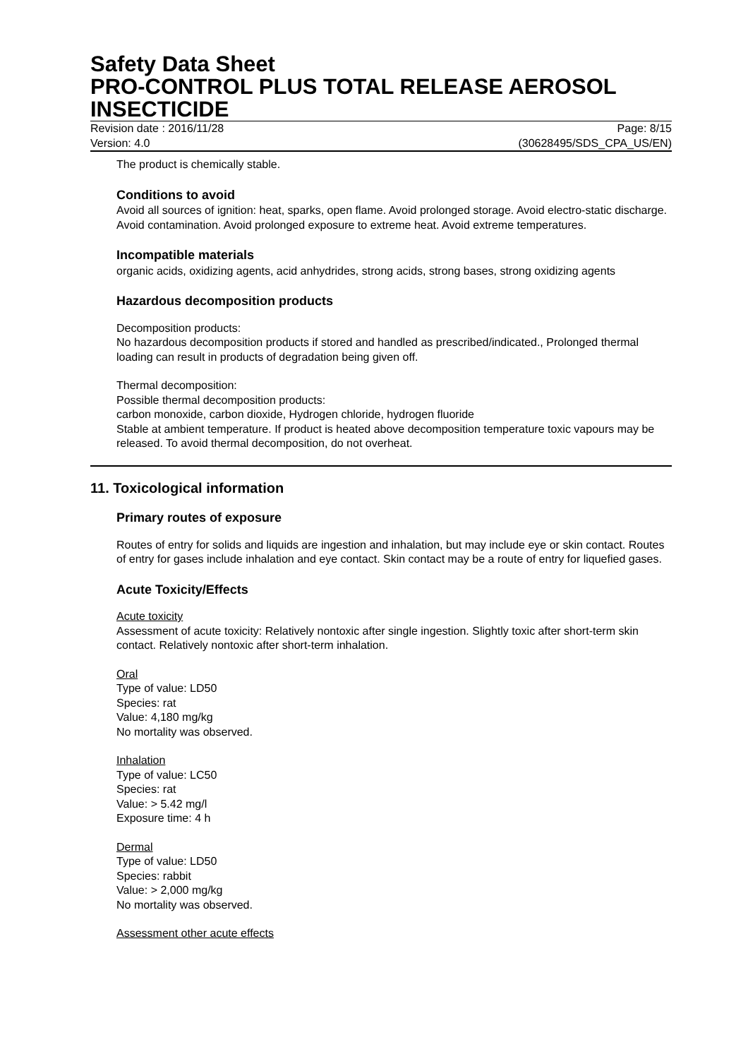Safety Data Sheet
PRO-CONTROL PLUS TOTAL RELEASE AEROSOL INSECTICIDE
Revision date : 2016/11/28 Page: 8/15
Version: 4.0 (30628495/SDS_CPA_US/EN)
The product is chemically stable.
Conditions to avoid
Avoid all sources of ignition: heat, sparks, open flame. Avoid prolonged storage. Avoid electro-static discharge. Avoid contamination. Avoid prolonged exposure to extreme heat. Avoid extreme temperatures.
Incompatible materials
organic acids, oxidizing agents, acid anhydrides, strong acids, strong bases, strong oxidizing agents
Hazardous decomposition products
Decomposition products:
No hazardous decomposition products if stored and handled as prescribed/indicated., Prolonged thermal loading can result in products of degradation being given off.
Thermal decomposition:
Possible thermal decomposition products:
carbon monoxide, carbon dioxide, Hydrogen chloride, hydrogen fluoride
Stable at ambient temperature. If product is heated above decomposition temperature toxic vapours may be released. To avoid thermal decomposition, do not overheat.
11. Toxicological information
Primary routes of exposure
Routes of entry for solids and liquids are ingestion and inhalation, but may include eye or skin contact. Routes of entry for gases include inhalation and eye contact. Skin contact may be a route of entry for liquefied gases.
Acute Toxicity/Effects
Acute toxicity
Assessment of acute toxicity: Relatively nontoxic after single ingestion. Slightly toxic after short-term skin contact. Relatively nontoxic after short-term inhalation.
Oral
Type of value: LD50
Species: rat
Value: 4,180 mg/kg
No mortality was observed.
Inhalation
Type of value: LC50
Species: rat
Value: > 5.42 mg/l
Exposure time: 4 h
Dermal
Type of value: LD50
Species: rabbit
Value: > 2,000 mg/kg
No mortality was observed.
Assessment other acute effects